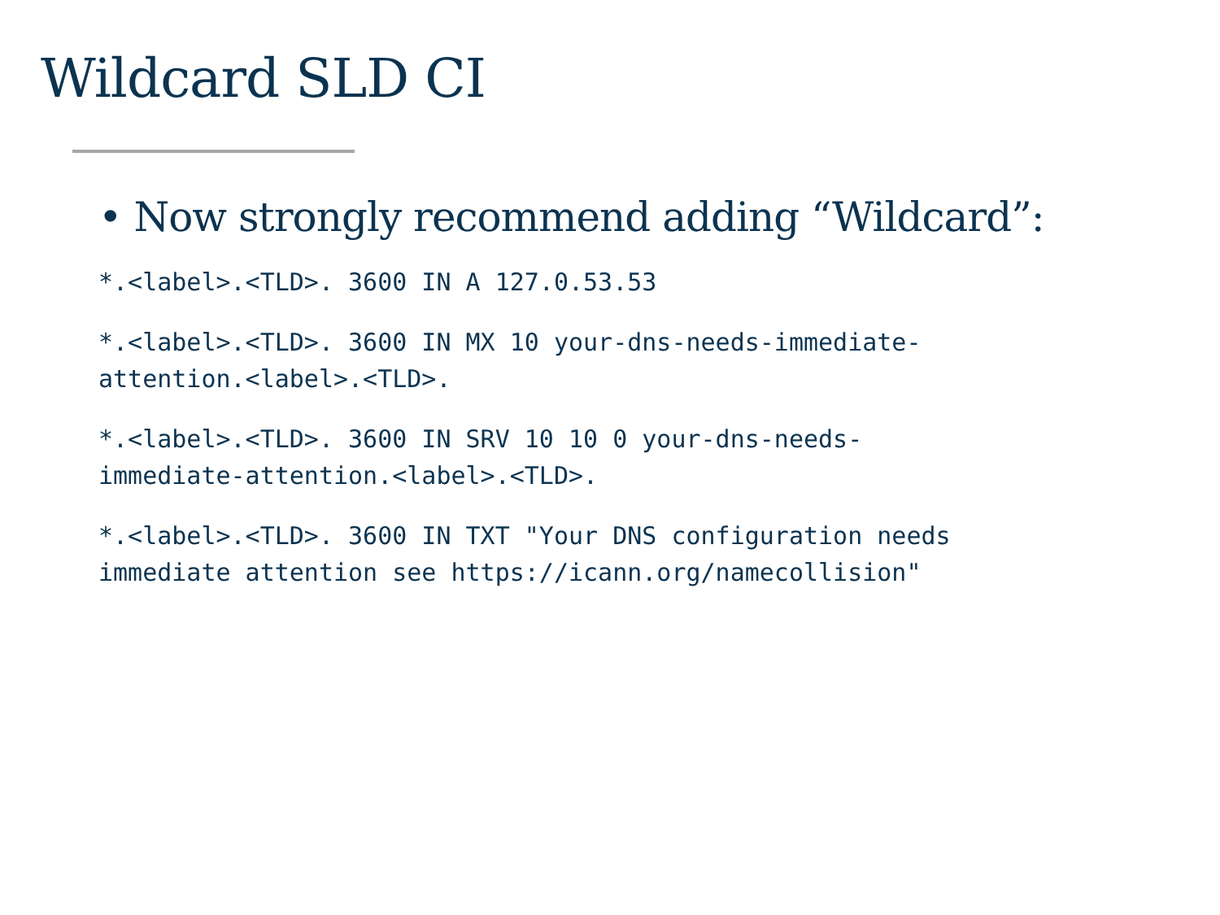Wildcard SLD CI
• Now strongly recommend adding “Wildcard”:
*.<label>.<TLD>. 3600 IN A 127.0.53.53
*.<label>.<TLD>. 3600 IN MX 10 your-dns-needs-immediate-
attention.<label>.<TLD>.
*.<label>.<TLD>. 3600 IN SRV 10 10 0 your-dns-needs-
immediate-attention.<label>.<TLD>.
*.<label>.<TLD>. 3600 IN TXT "Your DNS configuration needs
immediate attention see https://icann.org/namecollision"